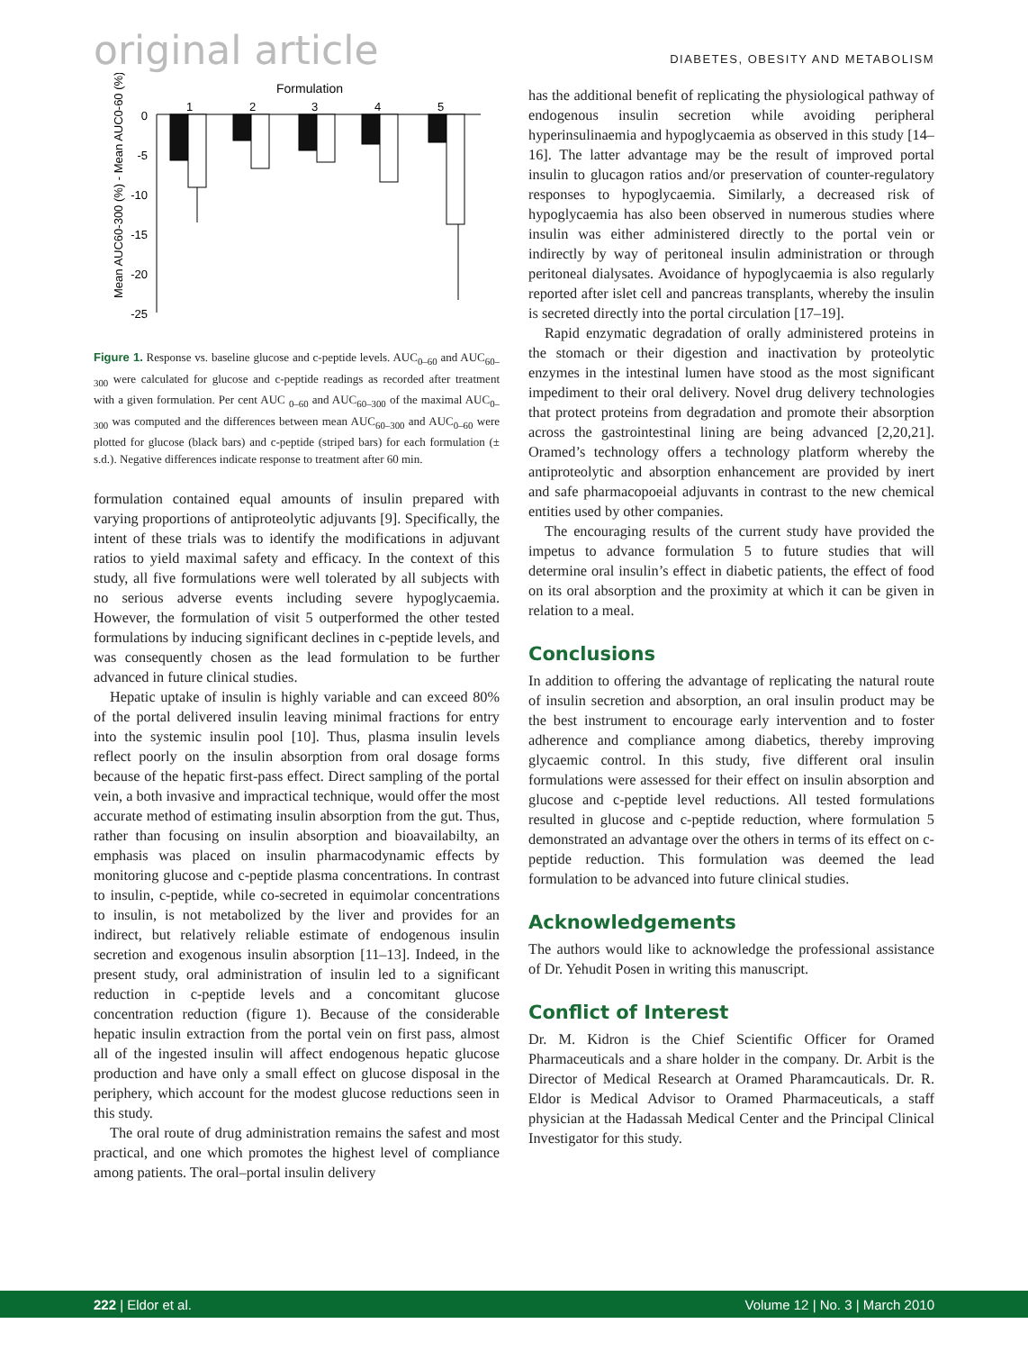original article DIABETES, OBESITY AND METABOLISM
Formulation
1
2
3
4
5
0
-5
-10
-15
-20
-25
Mean AUC60-300 (%) - Mean AUC0-60 (%)
Figure 1. Response vs. baseline glucose and c-peptide levels. AUC<sub>0–60</sub> and AUC<sub>60–300</sub> were calculated for glucose and c-peptide readings as recorded after treatment with a given formulation. Per cent AUC <sub>0–60</sub> and AUC<sub>60–300</sub> of the maximal AUC<sub>0–300</sub> was computed and the differences between mean AUC<sub>60–300</sub> and AUC<sub>0–60</sub> were plotted for glucose (black bars) and c-peptide (striped bars) for each formulation (± s.d.). Negative differences indicate response to treatment after 60 min.
formulation contained equal amounts of insulin prepared with varying proportions of antiproteolytic adjuvants [9]. Specifically, the intent of these trials was to identify the modifications in adjuvant ratios to yield maximal safety and efficacy. In the context of this study, all five formulations were well tolerated by all subjects with no serious adverse events including severe hypoglycaemia. However, the formulation of visit 5 outperformed the other tested formulations by inducing significant declines in c-peptide levels, and was consequently chosen as the lead formulation to be further advanced in future clinical studies.
Hepatic uptake of insulin is highly variable and can exceed 80% of the portal delivered insulin leaving minimal fractions for entry into the systemic insulin pool [10]. Thus, plasma insulin levels reflect poorly on the insulin absorption from oral dosage forms because of the hepatic first-pass effect. Direct sampling of the portal vein, a both invasive and impractical technique, would offer the most accurate method of estimating insulin absorption from the gut. Thus, rather than focusing on insulin absorption and bioavailabilty, an emphasis was placed on insulin pharmacodynamic effects by monitoring glucose and c-peptide plasma concentrations. In contrast to insulin, c-peptide, while co-secreted in equimolar concentrations to insulin, is not metabolized by the liver and provides for an indirect, but relatively reliable estimate of endogenous insulin secretion and exogenous insulin absorption [11–13]. Indeed, in the present study, oral administration of insulin led to a significant reduction in c-peptide levels and a concomitant glucose concentration reduction (figure 1). Because of the considerable hepatic insulin extraction from the portal vein on first pass, almost all of the ingested insulin will affect endogenous hepatic glucose production and have only a small effect on glucose disposal in the periphery, which account for the modest glucose reductions seen in this study.
The oral route of drug administration remains the safest and most practical, and one which promotes the highest level of compliance among patients. The oral–portal insulin delivery
has the additional benefit of replicating the physiological pathway of endogenous insulin secretion while avoiding peripheral hyperinsulinaemia and hypoglycaemia as observed in this study [14–16]. The latter advantage may be the result of improved portal insulin to glucagon ratios and/or preservation of counter-regulatory responses to hypoglycaemia. Similarly, a decreased risk of hypoglycaemia has also been observed in numerous studies where insulin was either administered directly to the portal vein or indirectly by way of peritoneal insulin administration or through peritoneal dialysates. Avoidance of hypoglycaemia is also regularly reported after islet cell and pancreas transplants, whereby the insulin is secreted directly into the portal circulation [17–19].
Rapid enzymatic degradation of orally administered proteins in the stomach or their digestion and inactivation by proteolytic enzymes in the intestinal lumen have stood as the most significant impediment to their oral delivery. Novel drug delivery technologies that protect proteins from degradation and promote their absorption across the gastrointestinal lining are being advanced [2,20,21]. Oramed’s technology offers a technology platform whereby the antiproteolytic and absorption enhancement are provided by inert and safe pharmacopoeial adjuvants in contrast to the new chemical entities used by other companies.
The encouraging results of the current study have provided the impetus to advance formulation 5 to future studies that will determine oral insulin’s effect in diabetic patients, the effect of food on its oral absorption and the proximity at which it can be given in relation to a meal.
Conclusions
In addition to offering the advantage of replicating the natural route of insulin secretion and absorption, an oral insulin product may be the best instrument to encourage early intervention and to foster adherence and compliance among diabetics, thereby improving glycaemic control. In this study, five different oral insulin formulations were assessed for their effect on insulin absorption and glucose and c-peptide level reductions. All tested formulations resulted in glucose and c-peptide reduction, where formulation 5 demonstrated an advantage over the others in terms of its effect on c-peptide reduction. This formulation was deemed the lead formulation to be advanced into future clinical studies.
Acknowledgements
The authors would like to acknowledge the professional assistance of Dr. Yehudit Posen in writing this manuscript.
Conflict of Interest
Dr. M. Kidron is the Chief Scientific Officer for Oramed Pharmaceuticals and a share holder in the company. Dr. Arbit is the Director of Medical Research at Oramed Pharamcauticals. Dr. R. Eldor is Medical Advisor to Oramed Pharmaceuticals, a staff physician at the Hadassah Medical Center and the Principal Clinical Investigator for this study.
222 | Eldor et al. Volume 12 | No. 3 | March 2010